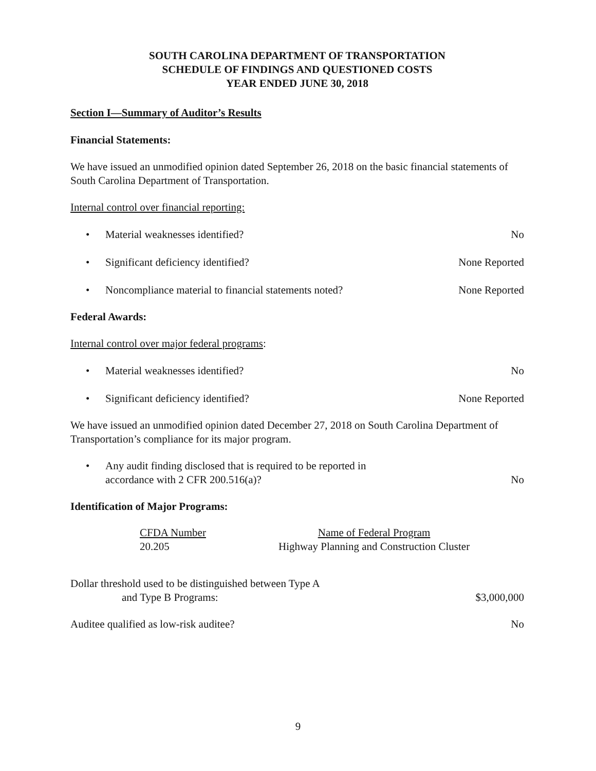SOUTH CAROLINA DEPARTMENT OF TRANSPORTATION
SCHEDULE OF FINDINGS AND QUESTIONED COSTS
YEAR ENDED JUNE 30, 2018
Section I—Summary of Auditor’s Results
Financial Statements:
We have issued an unmodified opinion dated September 26, 2018 on the basic financial statements of South Carolina Department of Transportation.
Internal control over financial reporting:
• Material weaknesses identified? No
• Significant deficiency identified? None Reported
• Noncompliance material to financial statements noted? None Reported
Federal Awards:
Internal control over major federal programs:
• Material weaknesses identified? No
• Significant deficiency identified? None Reported
We have issued an unmodified opinion dated December 27, 2018 on South Carolina Department of Transportation’s compliance for its major program.
• Any audit finding disclosed that is required to be reported in
accordance with 2 CFR 200.516(a)? No
Identification of Major Programs:
| CFDA Number | Name of Federal Program |
| 20.205 | Highway Planning and Construction Cluster |
Dollar threshold used to be distinguished between Type A
and Type B Programs: $3,000,000
Auditee qualified as low-risk auditee? No
9